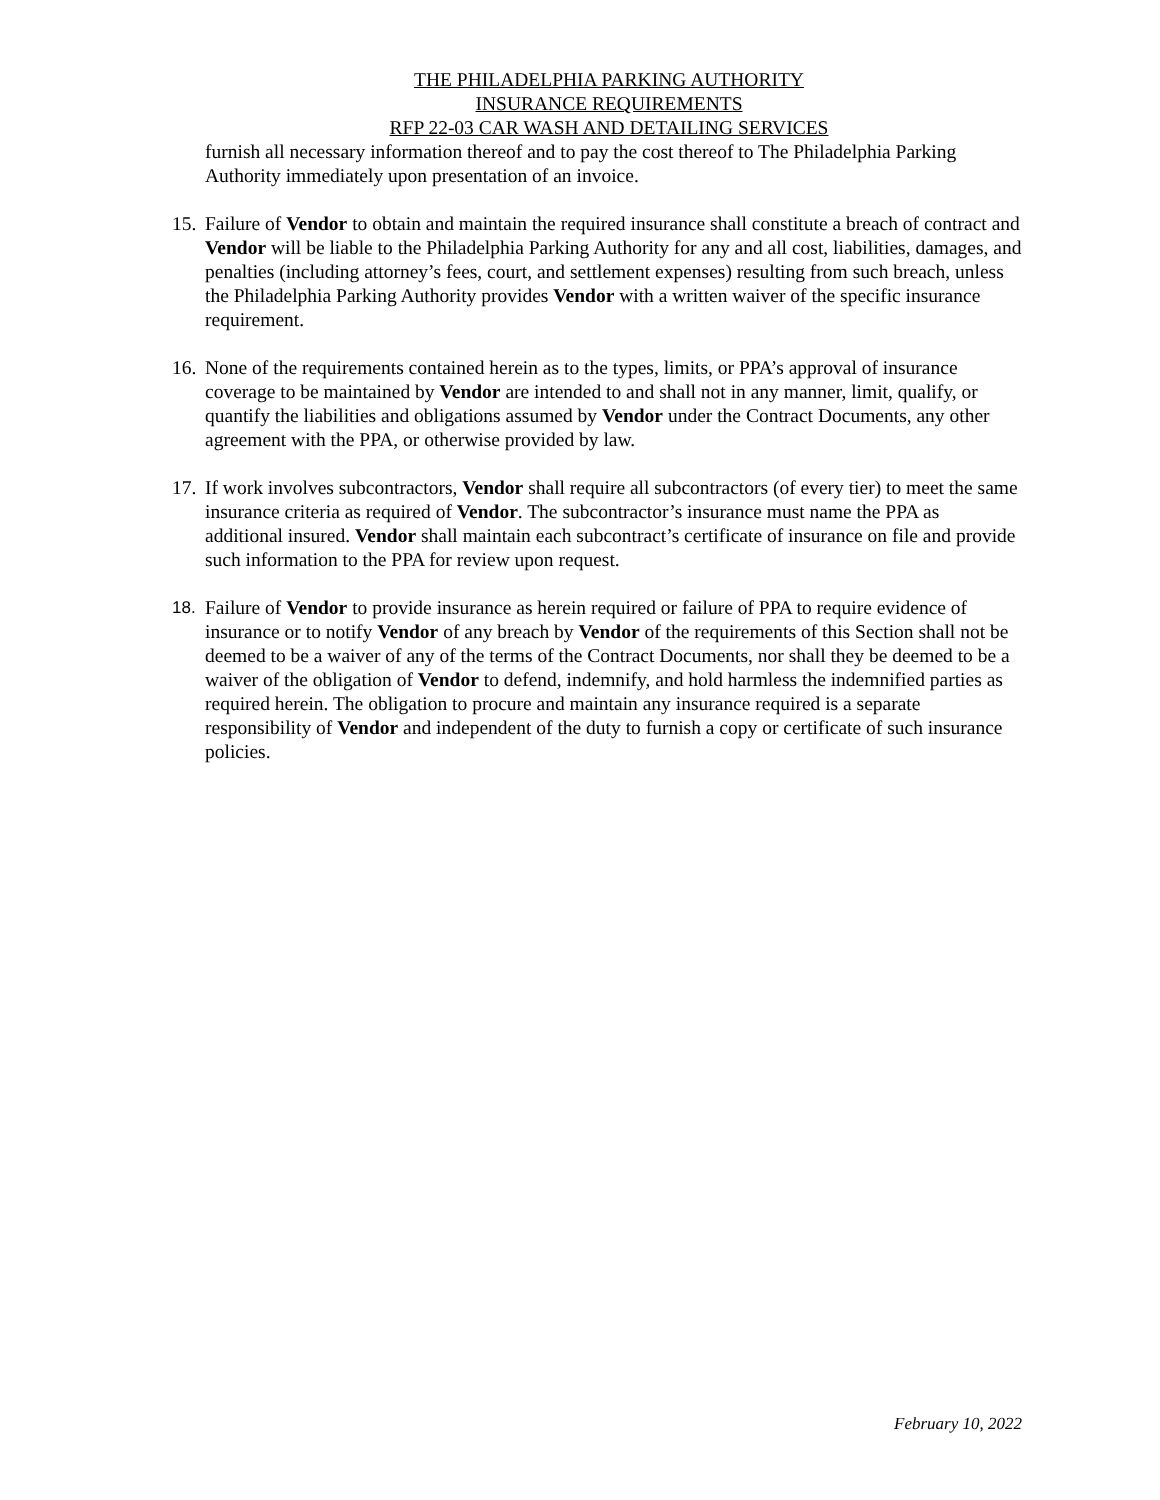THE PHILADELPHIA PARKING AUTHORITY
INSURANCE REQUIREMENTS
RFP 22-03 CAR WASH AND DETAILING SERVICES
furnish all necessary information thereof and to pay the cost thereof to The Philadelphia Parking Authority immediately upon presentation of an invoice.
15. Failure of Vendor to obtain and maintain the required insurance shall constitute a breach of contract and Vendor will be liable to the Philadelphia Parking Authority for any and all cost, liabilities, damages, and penalties (including attorney’s fees, court, and settlement expenses) resulting from such breach, unless the Philadelphia Parking Authority provides Vendor with a written waiver of the specific insurance requirement.
16. None of the requirements contained herein as to the types, limits, or PPA’s approval of insurance coverage to be maintained by Vendor are intended to and shall not in any manner, limit, qualify, or quantify the liabilities and obligations assumed by Vendor under the Contract Documents, any other agreement with the PPA, or otherwise provided by law.
17. If work involves subcontractors, Vendor shall require all subcontractors (of every tier) to meet the same insurance criteria as required of Vendor. The subcontractor’s insurance must name the PPA as additional insured. Vendor shall maintain each subcontract’s certificate of insurance on file and provide such information to the PPA for review upon request.
18. Failure of Vendor to provide insurance as herein required or failure of PPA to require evidence of insurance or to notify Vendor of any breach by Vendor of the requirements of this Section shall not be deemed to be a waiver of any of the terms of the Contract Documents, nor shall they be deemed to be a waiver of the obligation of Vendor to defend, indemnify, and hold harmless the indemnified parties as required herein. The obligation to procure and maintain any insurance required is a separate responsibility of Vendor and independent of the duty to furnish a copy or certificate of such insurance policies.
February 10, 2022